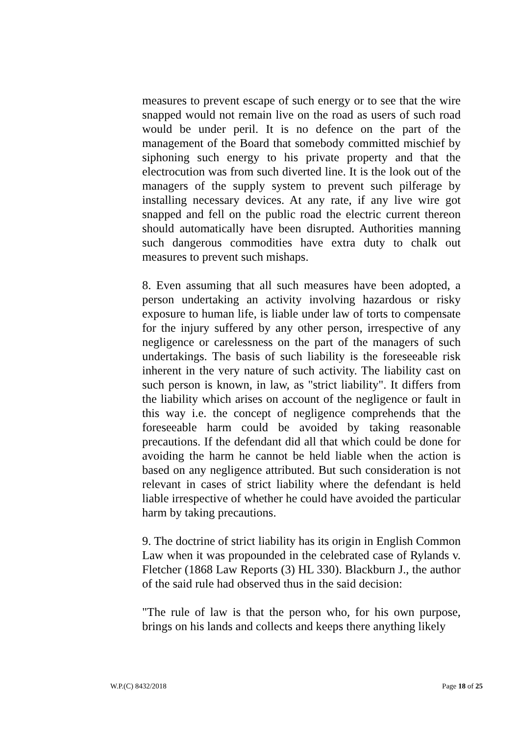measures to prevent escape of such energy or to see that the wire snapped would not remain live on the road as users of such road would be under peril. It is no defence on the part of the management of the Board that somebody committed mischief by siphoning such energy to his private property and that the electrocution was from such diverted line. It is the look out of the managers of the supply system to prevent such pilferage by installing necessary devices. At any rate, if any live wire got snapped and fell on the public road the electric current thereon should automatically have been disrupted. Authorities manning such dangerous commodities have extra duty to chalk out measures to prevent such mishaps.
8. Even assuming that all such measures have been adopted, a person undertaking an activity involving hazardous or risky exposure to human life, is liable under law of torts to compensate for the injury suffered by any other person, irrespective of any negligence or carelessness on the part of the managers of such undertakings. The basis of such liability is the foreseeable risk inherent in the very nature of such activity. The liability cast on such person is known, in law, as "strict liability". It differs from the liability which arises on account of the negligence or fault in this way i.e. the concept of negligence comprehends that the foreseeable harm could be avoided by taking reasonable precautions. If the defendant did all that which could be done for avoiding the harm he cannot be held liable when the action is based on any negligence attributed. But such consideration is not relevant in cases of strict liability where the defendant is held liable irrespective of whether he could have avoided the particular harm by taking precautions.
9. The doctrine of strict liability has its origin in English Common Law when it was propounded in the celebrated case of Rylands v. Fletcher (1868 Law Reports (3) HL 330). Blackburn J., the author of the said rule had observed thus in the said decision:
"The rule of law is that the person who, for his own purpose, brings on his lands and collects and keeps there anything likely
W.P.(C) 8432/2018 Page 18 of 25